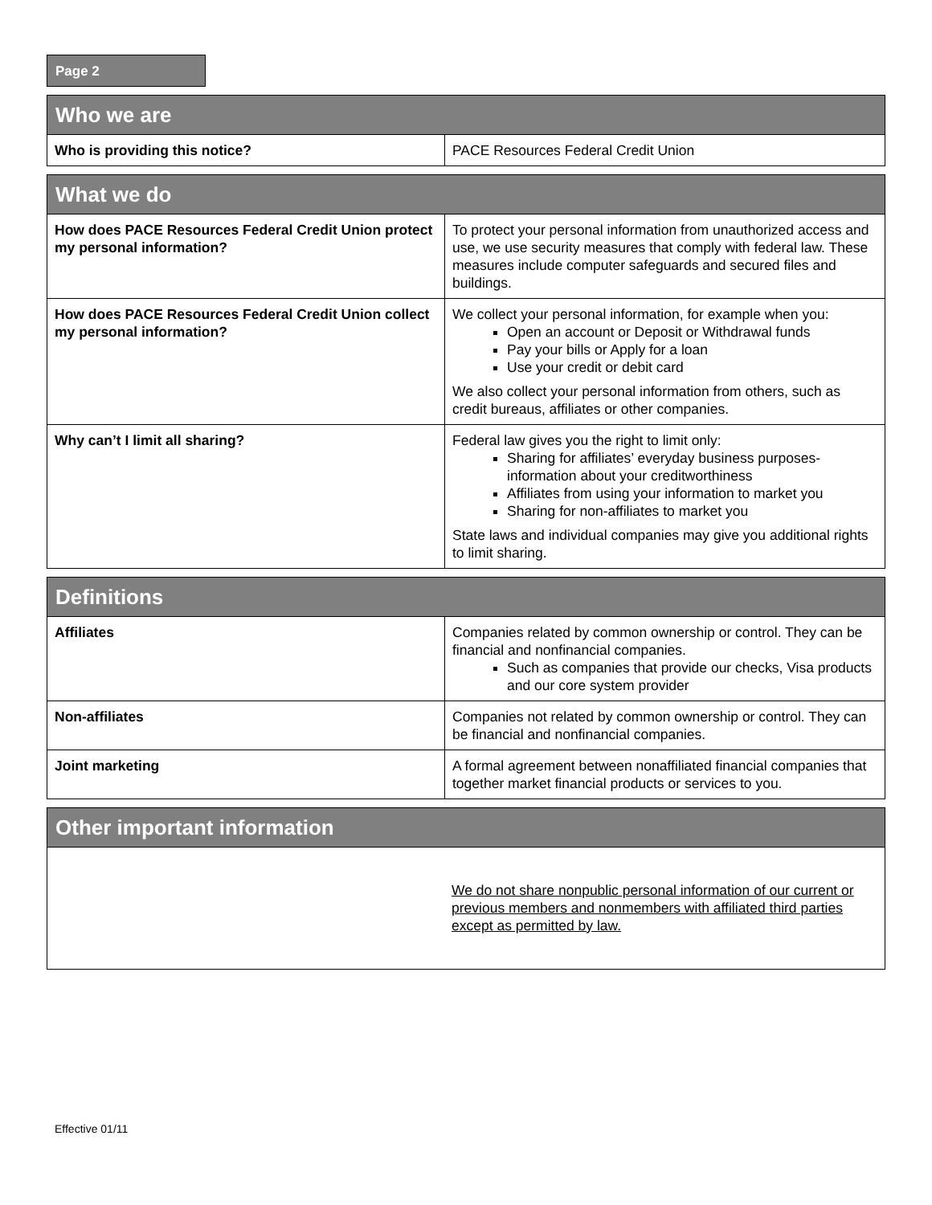Page 2
| Who we are | |
| --- | --- |
| Who is providing this notice? | PACE Resources Federal Credit Union |
| What we do | |
| --- | --- |
| How does PACE Resources Federal Credit Union protect my personal information? | To protect your personal information from unauthorized access and use, we use security measures that comply with federal law. These measures include computer safeguards and secured files and buildings. |
| How does PACE Resources Federal Credit Union collect my personal information? | We collect your personal information, for example when you: Open an account or Deposit or Withdrawal funds Pay your bills or Apply for a loan Use your credit or debit card We also collect your personal information from others, such as credit bureaus, affiliates or other companies. |
| Why can’t I limit all sharing? | Federal law gives you the right to limit only: Sharing for affiliates’ everyday business purposes- information about your creditworthiness Affiliates from using your information to market you Sharing for non-affiliates to market you State laws and individual companies may give you additional rights to limit sharing. |
| Definitions | |
| --- | --- |
| Affiliates | Companies related by common ownership or control. They can be financial and nonfinancial companies. Such as companies that provide our checks, Visa products and our core system provider |
| Non-affiliates | Companies not related by common ownership or control. They can be financial and nonfinancial companies. |
| Joint marketing | A formal agreement between nonaffiliated financial companies that together market financial products or services to you. |
| Other important information | |
| --- | --- |
| | We do not share nonpublic personal information of our current or previous members and nonmembers with affiliated third parties except as permitted by law. |
Effective 01/11